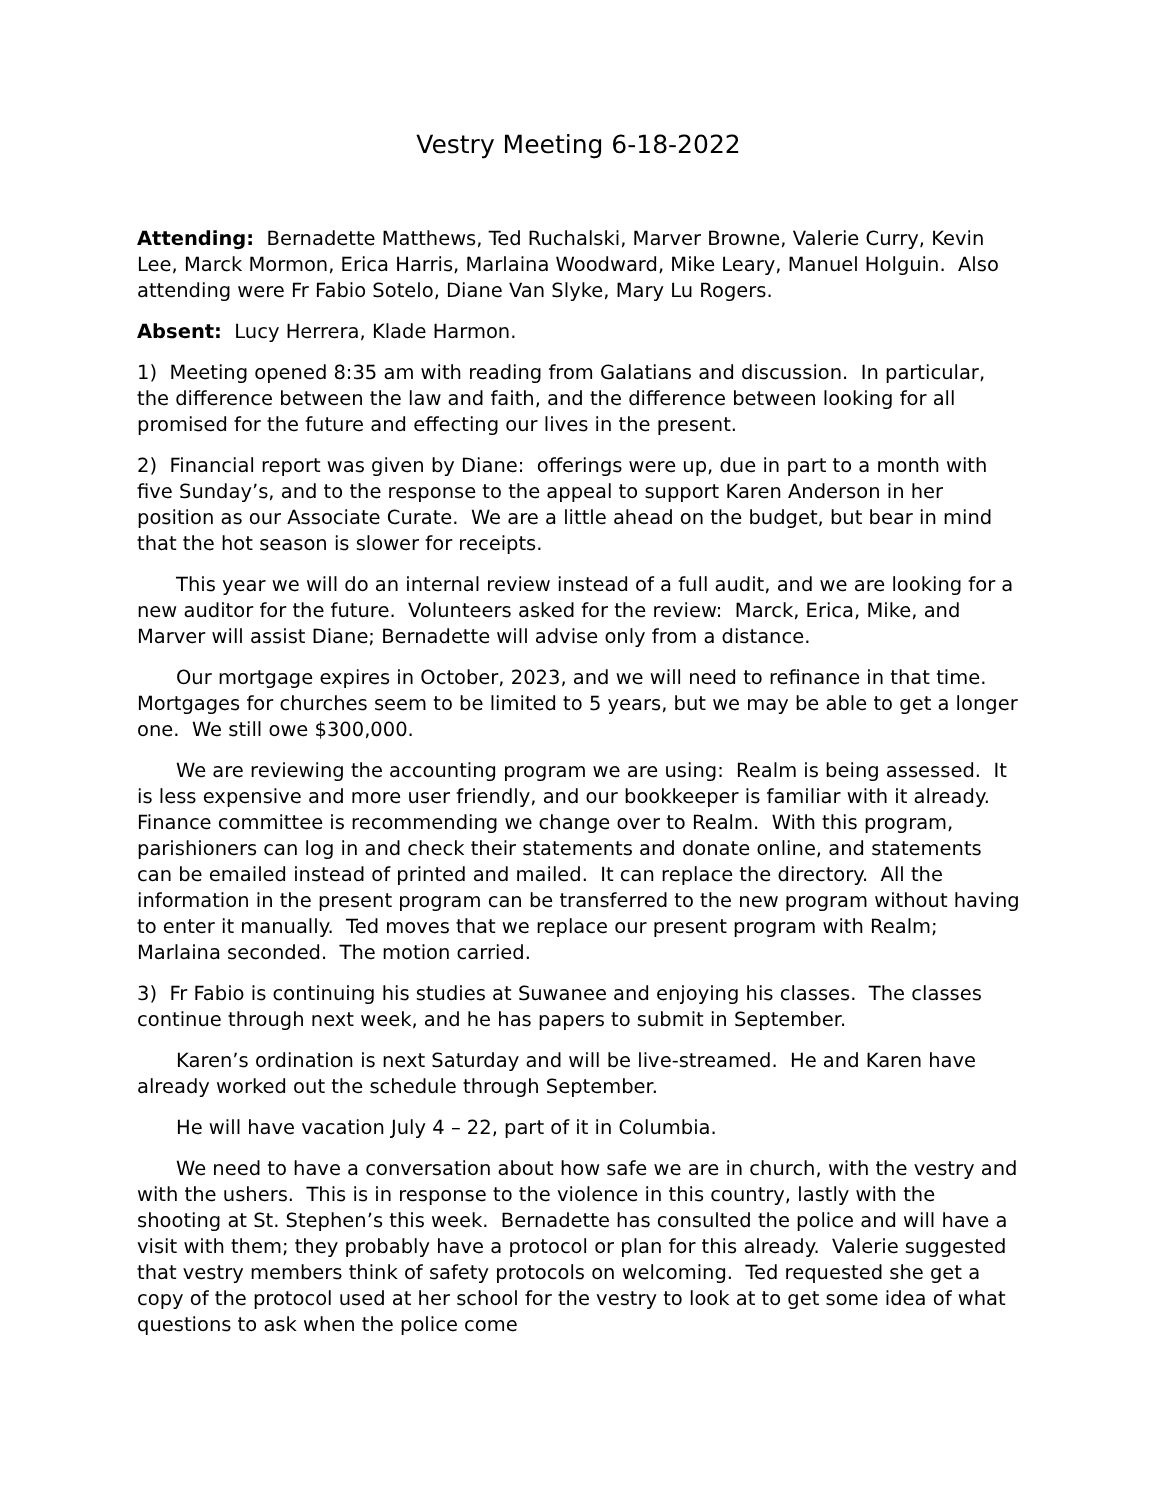Vestry Meeting 6-18-2022
Attending: Bernadette Matthews, Ted Ruchalski, Marver Browne, Valerie Curry, Kevin Lee, Marck Mormon, Erica Harris, Marlaina Woodward, Mike Leary, Manuel Holguin. Also attending were Fr Fabio Sotelo, Diane Van Slyke, Mary Lu Rogers.
Absent: Lucy Herrera, Klade Harmon.
1) Meeting opened 8:35 am with reading from Galatians and discussion. In particular, the difference between the law and faith, and the difference between looking for all promised for the future and effecting our lives in the present.
2) Financial report was given by Diane: offerings were up, due in part to a month with five Sunday’s, and to the response to the appeal to support Karen Anderson in her position as our Associate Curate. We are a little ahead on the budget, but bear in mind that the hot season is slower for receipts.
This year we will do an internal review instead of a full audit, and we are looking for a new auditor for the future. Volunteers asked for the review: Marck, Erica, Mike, and Marver will assist Diane; Bernadette will advise only from a distance.
Our mortgage expires in October, 2023, and we will need to refinance in that time. Mortgages for churches seem to be limited to 5 years, but we may be able to get a longer one. We still owe $300,000.
We are reviewing the accounting program we are using: Realm is being assessed. It is less expensive and more user friendly, and our bookkeeper is familiar with it already. Finance committee is recommending we change over to Realm. With this program, parishioners can log in and check their statements and donate online, and statements can be emailed instead of printed and mailed. It can replace the directory. All the information in the present program can be transferred to the new program without having to enter it manually. Ted moves that we replace our present program with Realm; Marlaina seconded. The motion carried.
3) Fr Fabio is continuing his studies at Suwanee and enjoying his classes. The classes continue through next week, and he has papers to submit in September.
Karen’s ordination is next Saturday and will be live-streamed. He and Karen have already worked out the schedule through September.
He will have vacation July 4 – 22, part of it in Columbia.
We need to have a conversation about how safe we are in church, with the vestry and with the ushers. This is in response to the violence in this country, lastly with the shooting at St. Stephen’s this week. Bernadette has consulted the police and will have a visit with them; they probably have a protocol or plan for this already. Valerie suggested that vestry members think of safety protocols on welcoming. Ted requested she get a copy of the protocol used at her school for the vestry to look at to get some idea of what questions to ask when the police come